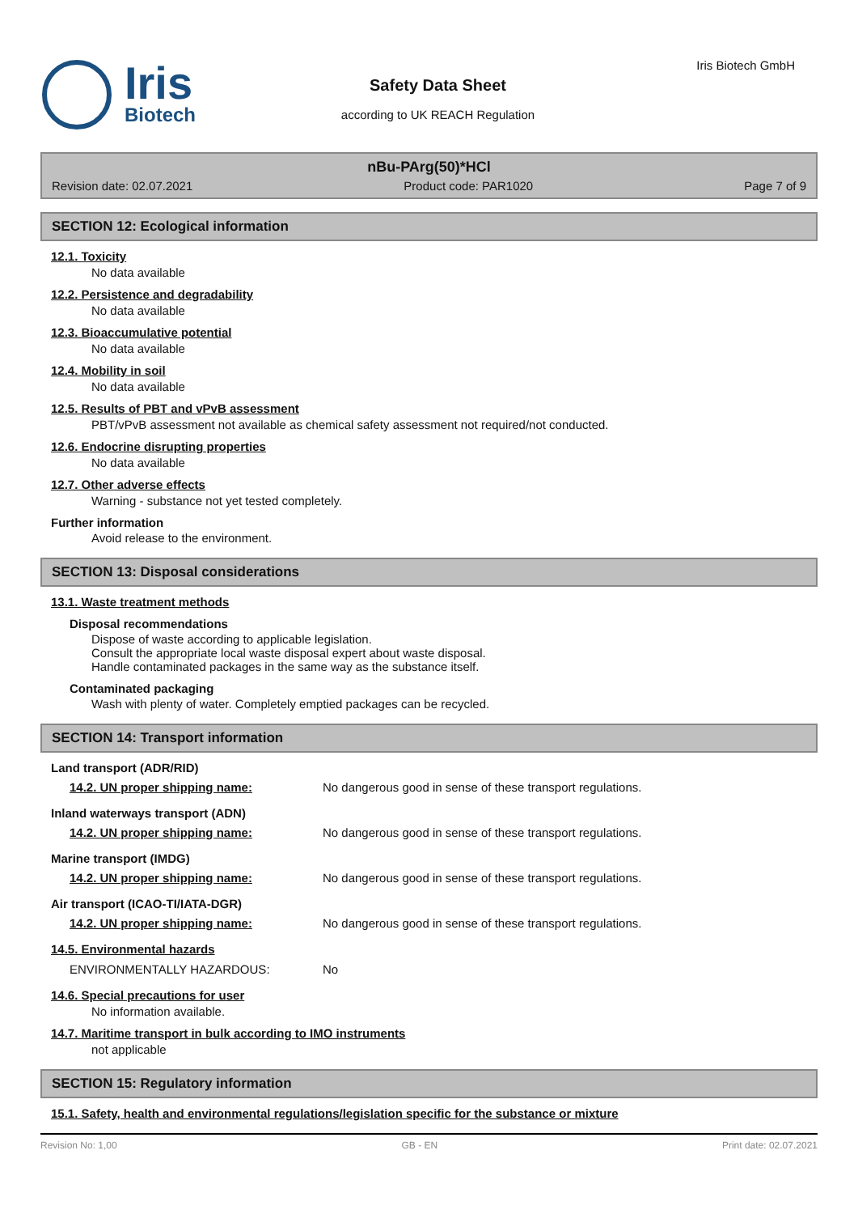Iris
Biotech
Safety Data Sheet
according to UK REACH Regulation
Iris Biotech GmbH
nBu-PArg(50)*HCl
Revision date: 02.07.2021 Product code: PAR1020 Page 7 of 9
SECTION 12: Ecological information
12.1. Toxicity
No data available
12.2. Persistence and degradability
No data available
12.3. Bioaccumulative potential
No data available
12.4. Mobility in soil
No data available
12.5. Results of PBT and vPvB assessment
PBT/vPvB assessment not available as chemical safety assessment not required/not conducted.
12.6. Endocrine disrupting properties
No data available
12.7. Other adverse effects
Warning - substance not yet tested completely.
Further information
Avoid release to the environment.
SECTION 13: Disposal considerations
13.1. Waste treatment methods
Disposal recommendations
Dispose of waste according to applicable legislation.
Consult the appropriate local waste disposal expert about waste disposal.
Handle contaminated packages in the same way as the substance itself.
Contaminated packaging
Wash with plenty of water. Completely emptied packages can be recycled.
SECTION 14: Transport information
Land transport (ADR/RID)
| 14.2. UN proper shipping name: | No dangerous good in sense of these transport regulations. |
Inland waterways transport (ADN)
| 14.2. UN proper shipping name: | No dangerous good in sense of these transport regulations. |
Marine transport (IMDG)
| 14.2. UN proper shipping name: | No dangerous good in sense of these transport regulations. |
Air transport (ICAO-TI/IATA-DGR)
| 14.2. UN proper shipping name: | No dangerous good in sense of these transport regulations. |
14.5. Environmental hazards
| ENVIRONMENTALLY HAZARDOUS: | No |
14.6. Special precautions for user
No information available.
14.7. Maritime transport in bulk according to IMO instruments
not applicable
SECTION 15: Regulatory information
15.1. Safety, health and environmental regulations/legislation specific for the substance or mixture
Revision No: 1,00 GB - EN Print date: 02.07.2021